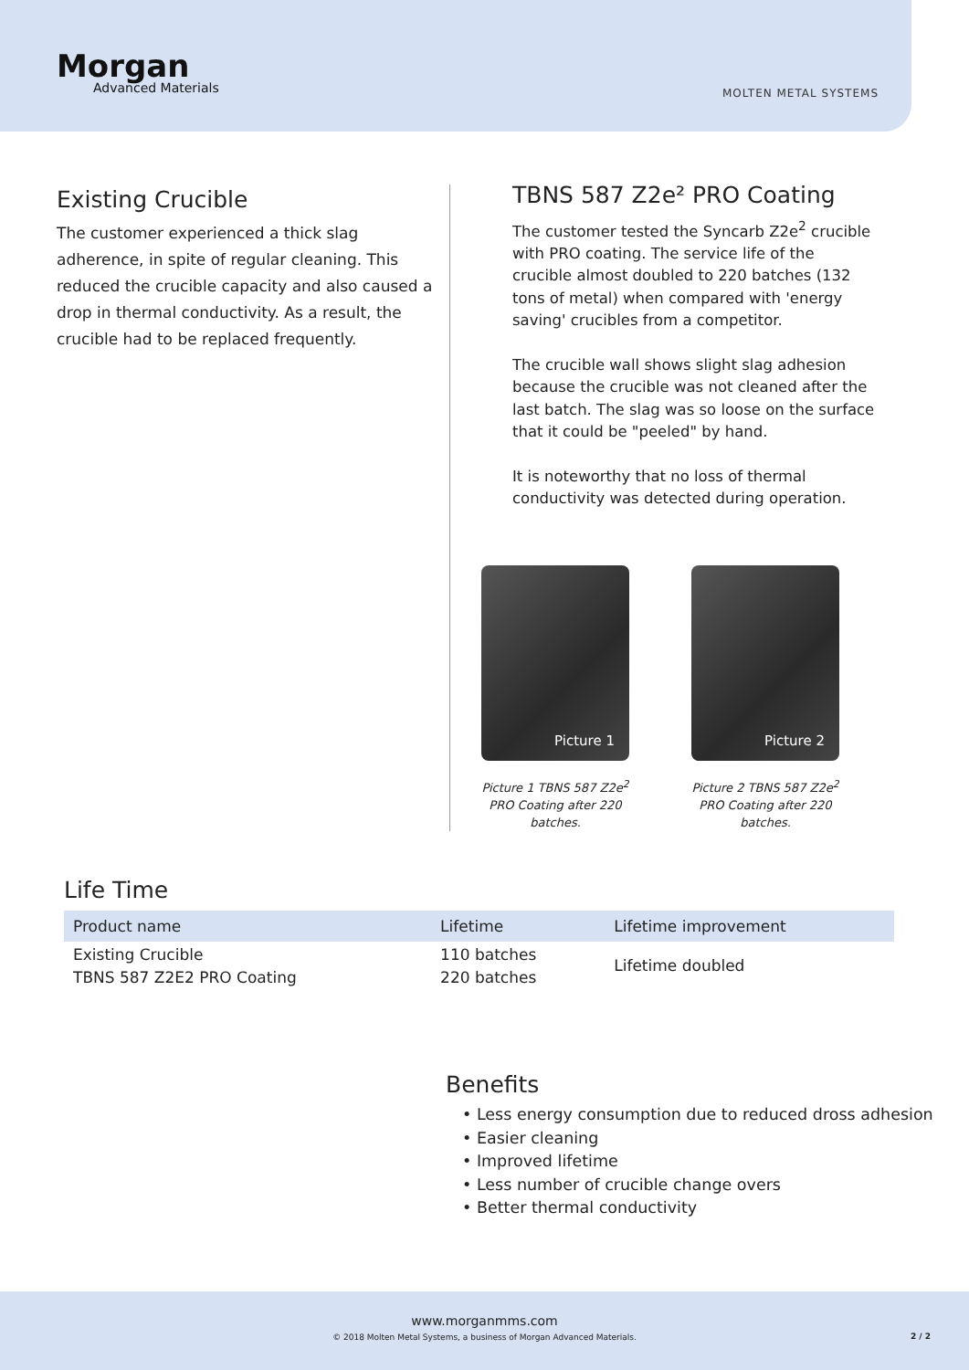Morgan
Advanced Materials
MOLTEN METAL SYSTEMS
Existing Crucible
The customer experienced a thick slag adherence, in spite of regular cleaning. This reduced the crucible capacity and also caused a drop in thermal conductivity. As a result, the crucible had to be replaced frequently.
TBNS 587 Z2e² PRO Coating
The customer tested the Syncarb Z2e<sup>2</sup> crucible with PRO coating. The service life of the crucible almost doubled to 220 batches (132 tons of metal) when compared with 'energy saving' crucibles from a competitor.
The crucible wall shows slight slag adhesion because the crucible was not cleaned after the last batch. The slag was so loose on the surface that it could be "peeled" by hand.
It is noteworthy that no loss of thermal conductivity was detected during operation.
Picture 1
Picture 1 TBNS 587 Z2e<sup>2</sup> PRO Coating after 220 batches.
Picture 2
Picture 2 TBNS 587 Z2e<sup>2</sup> PRO Coating after 220 batches.
Life Time
| Product name | Lifetime | Lifetime improvement |
| --- | --- | --- |
| Existing Crucible TBNS 587 Z2E2 PRO Coating | 110 batches 220 batches | Lifetime doubled |
Benefits
• Less energy consumption due to reduced dross adhesion
• Easier cleaning
• Improved lifetime
• Less number of crucible change overs
• Better thermal conductivity
www.morganmms.com
© 2018 Molten Metal Systems, a business of Morgan Advanced Materials.
2 / 2